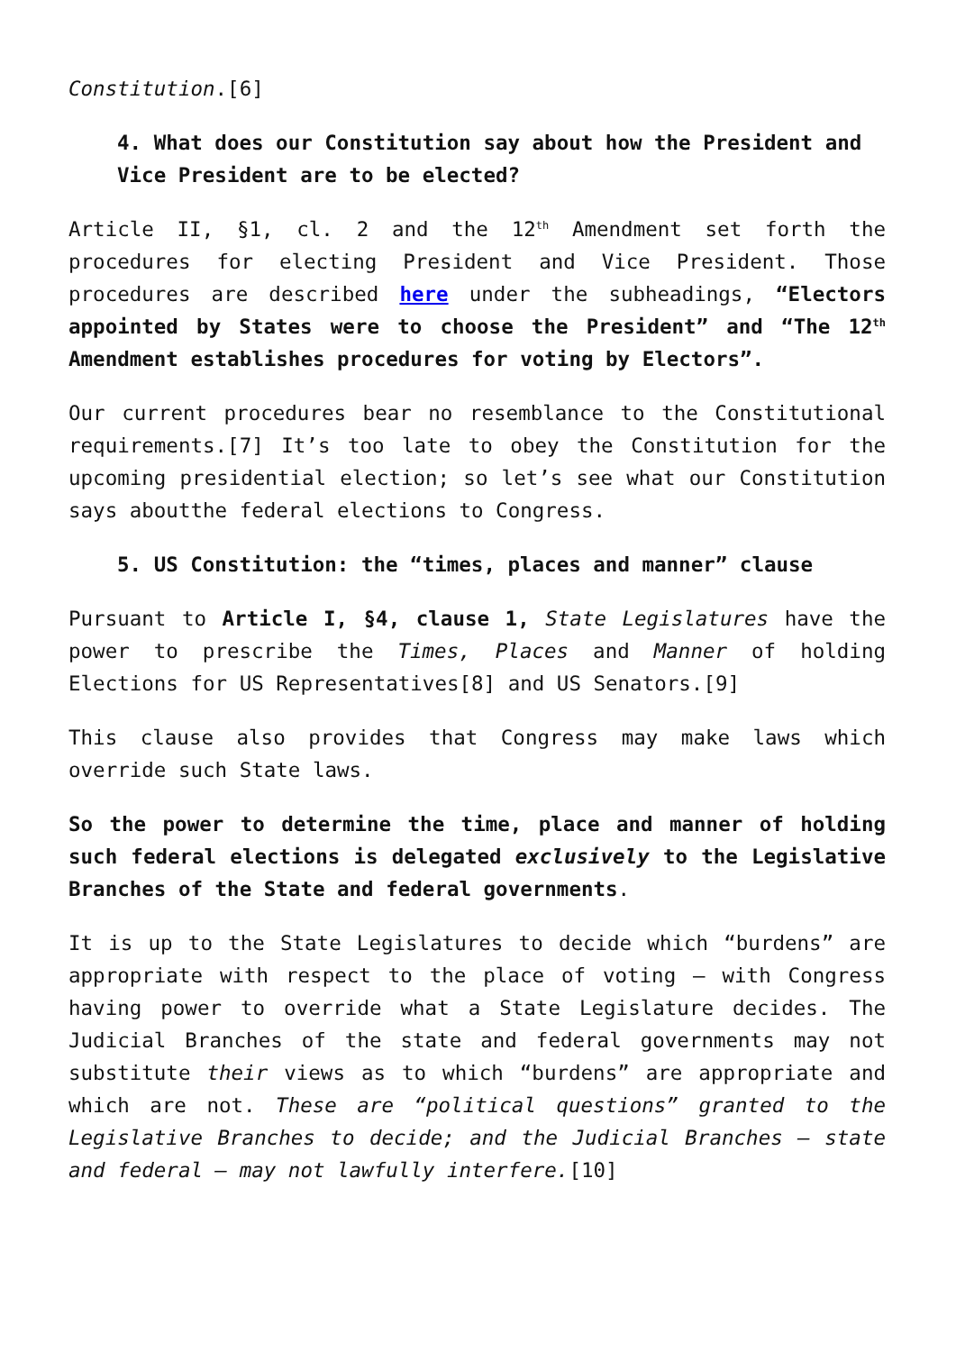Constitution.[6]
4. What does our Constitution say about how the President and Vice President are to be elected?
Article II, §1, cl. 2 and the 12<sup>th</sup> Amendment set forth the procedures for electing President and Vice President. Those procedures are described here under the subheadings, “Electors appointed by States were to choose the President” and “The 12<sup>th</sup> Amendment establishes procedures for voting by Electors”.
Our current procedures bear no resemblance to the Constitutional requirements.[7] It’s too late to obey the Constitution for the upcoming presidential election; so let’s see what our Constitution says aboutthe federal elections to Congress.
5. US Constitution: the “times, places and manner” clause
Pursuant to Article I, §4, clause 1, State Legislatures have the power to prescribe the Times, Places and Manner of holding Elections for US Representatives[8] and US Senators.[9]
This clause also provides that Congress may make laws which override such State laws.
So the power to determine the time, place and manner of holding such federal elections is delegated exclusively to the Legislative Branches of the State and federal governments.
It is up to the State Legislatures to decide which “burdens” are appropriate with respect to the place of voting – with Congress having power to override what a State Legislature decides. The Judicial Branches of the state and federal governments may not substitute their views as to which “burdens” are appropriate and which are not. These are “political questions” granted to the Legislative Branches to decide; and the Judicial Branches – state and federal – may not lawfully interfere.[10]